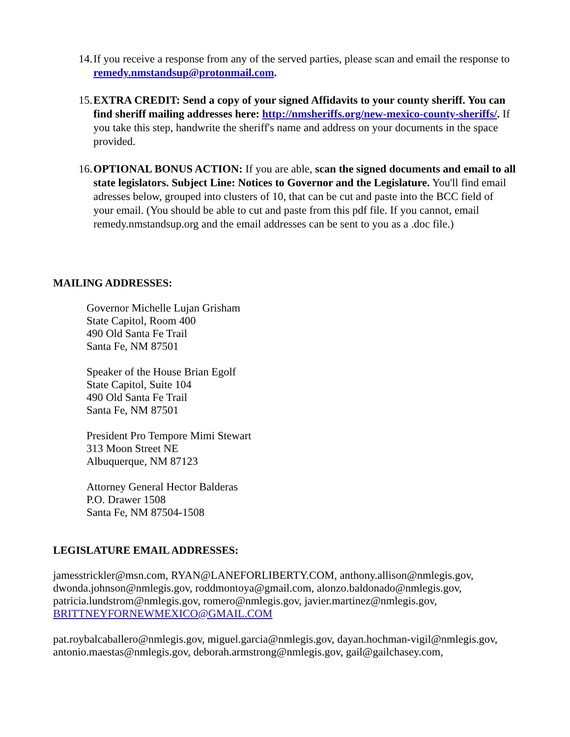14.
If you receive a response from any of the served parties, please scan and email the response to remedy.nmstandsup@protonmail.com.
15.
EXTRA CREDIT: Send a copy of your signed Affidavits to your county sheriff. You can find sheriff mailing addresses here: http://nmsheriffs.org/new-mexico-county-sheriffs/. If you take this step, handwrite the sheriff's name and address on your documents in the space provided.
16.
OPTIONAL BONUS ACTION: If you are able, scan the signed documents and email to all state legislators. Subject Line: Notices to Governor and the Legislature. You'll find email adresses below, grouped into clusters of 10, that can be cut and paste into the BCC field of your email. (You should be able to cut and paste from this pdf file. If you cannot, email remedy.nmstandsup.org and the email addresses can be sent to you as a .doc file.)
MAILING ADDRESSES:
Governor Michelle Lujan Grisham
State Capitol, Room 400
490 Old Santa Fe Trail
Santa Fe, NM 87501
Speaker of the House Brian Egolf
State Capitol, Suite 104
490 Old Santa Fe Trail
Santa Fe, NM 87501
President Pro Tempore Mimi Stewart
313 Moon Street NE
Albuquerque, NM 87123
Attorney General Hector Balderas
P.O. Drawer 1508
Santa Fe, NM 87504-1508
LEGISLATURE EMAIL ADDRESSES:
jamesstrickler@msn.com, RYAN@LANEFORLIBERTY.COM, anthony.allison@nmlegis.gov, dwonda.johnson@nmlegis.gov, roddmontoya@gmail.com, alonzo.baldonado@nmlegis.gov, patricia.lundstrom@nmlegis.gov, romero@nmlegis.gov, javier.martinez@nmlegis.gov, BRITTNEYFORNEWMEXICO@GMAIL.COM
pat.roybalcaballero@nmlegis.gov, miguel.garcia@nmlegis.gov, dayan.hochman-vigil@nmlegis.gov, antonio.maestas@nmlegis.gov, deborah.armstrong@nmlegis.gov, gail@gailchasey.com,